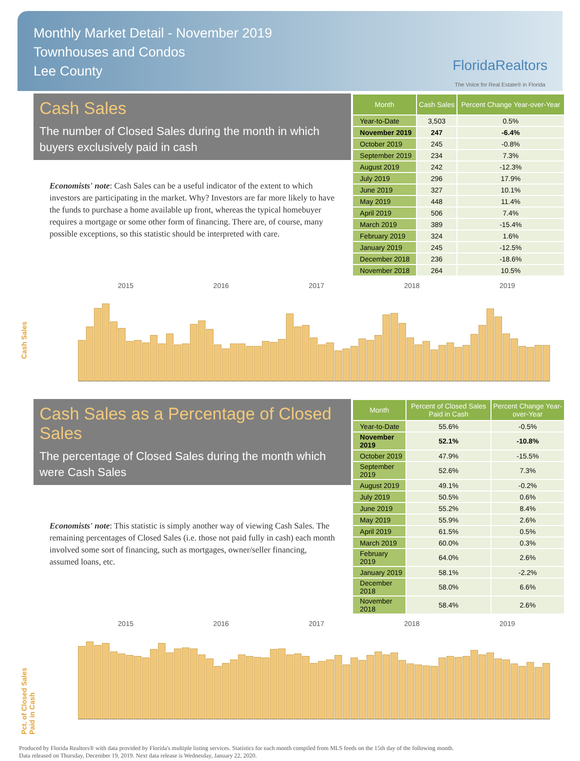Monthly Market Detail - November 2019
Townhouses and Condos
Lee County
FloridaRealtors
The Voice for Real Estate® in Florida
Cash Sales
The number of Closed Sales during the month in which buyers exclusively paid in cash
Economists' note: Cash Sales can be a useful indicator of the extent to which investors are participating in the market. Why? Investors are far more likely to have the funds to purchase a home available up front, whereas the typical homebuyer requires a mortgage or some other form of financing. There are, of course, many possible exceptions, so this statistic should be interpreted with care.
| Month | Cash Sales | Percent Change Year-over-Year |
| --- | --- | --- |
| Year-to-Date | 3,503 | 0.5% |
| November 2019 | 247 | -6.4% |
| October 2019 | 245 | -0.8% |
| September 2019 | 234 | 7.3% |
| August 2019 | 242 | -12.3% |
| July 2019 | 296 | 17.9% |
| June 2019 | 327 | 10.1% |
| May 2019 | 448 | 11.4% |
| April 2019 | 506 | 7.4% |
| March 2019 | 389 | -15.4% |
| February 2019 | 324 | 1.6% |
| January 2019 | 245 | -12.5% |
| December 2018 | 236 | -18.6% |
| November 2018 | 264 | 10.5% |
2015 2016 2017 2018 2019
Cash Sales
Cash Sales as a Percentage of Closed Sales
The percentage of Closed Sales during the month which were Cash Sales
Economists' note: This statistic is simply another way of viewing Cash Sales. The remaining percentages of Closed Sales (i.e. those not paid fully in cash) each month involved some sort of financing, such as mortgages, owner/seller financing, assumed loans, etc.
| Month | Percent of Closed Sales Paid in Cash | Percent Change Year-over-Year |
| --- | --- | --- |
| Year-to-Date | 55.6% | -0.5% |
| November 2019 | 52.1% | -10.8% |
| October 2019 | 47.9% | -15.5% |
| September 2019 | 52.6% | 7.3% |
| August 2019 | 49.1% | -0.2% |
| July 2019 | 50.5% | 0.6% |
| June 2019 | 55.2% | 8.4% |
| May 2019 | 55.9% | 2.6% |
| April 2019 | 61.5% | 0.5% |
| March 2019 | 60.0% | 0.3% |
| February 2019 | 64.0% | 2.6% |
| January 2019 | 58.1% | -2.2% |
| December 2018 | 58.0% | 6.6% |
| November 2018 | 58.4% | 2.6% |
2015 2016 2017 2018 2019
Pct. of Closed Sales Paid in Cash
Produced by Florida Realtors® with data provided by Florida's multiple listing services. Statistics for each month compiled from MLS feeds on the 15th day of the following month.
Data released on Thursday, December 19, 2019. Next data release is Wednesday, January 22, 2020.